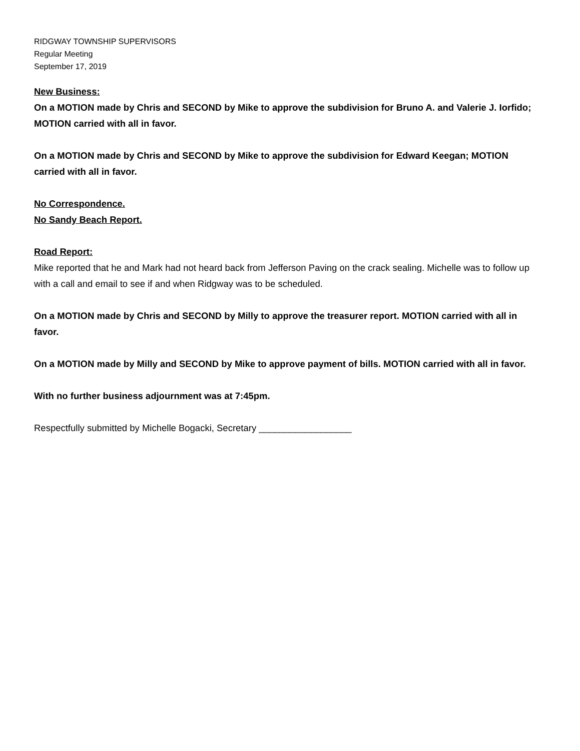RIDGWAY TOWNSHIP SUPERVISORS
Regular Meeting
September 17, 2019
New Business:
On a MOTION made by Chris and SECOND by Mike to approve the subdivision for Bruno A. and Valerie J. Iorfido; MOTION carried with all in favor.
On a MOTION made by Chris and SECOND by Mike to approve the subdivision for Edward Keegan; MOTION carried with all in favor.
No Correspondence.
No Sandy Beach Report.
Road Report:
Mike reported that he and Mark had not heard back from Jefferson Paving on the crack sealing. Michelle was to follow up with a call and email to see if and when Ridgway was to be scheduled.
On a MOTION made by Chris and SECOND by Milly to approve the treasurer report. MOTION carried with all in favor.
On a MOTION made by Milly and SECOND by Mike to approve payment of bills. MOTION carried with all in favor.
With no further business adjournment was at 7:45pm.
Respectfully submitted by Michelle Bogacki, Secretary __________________